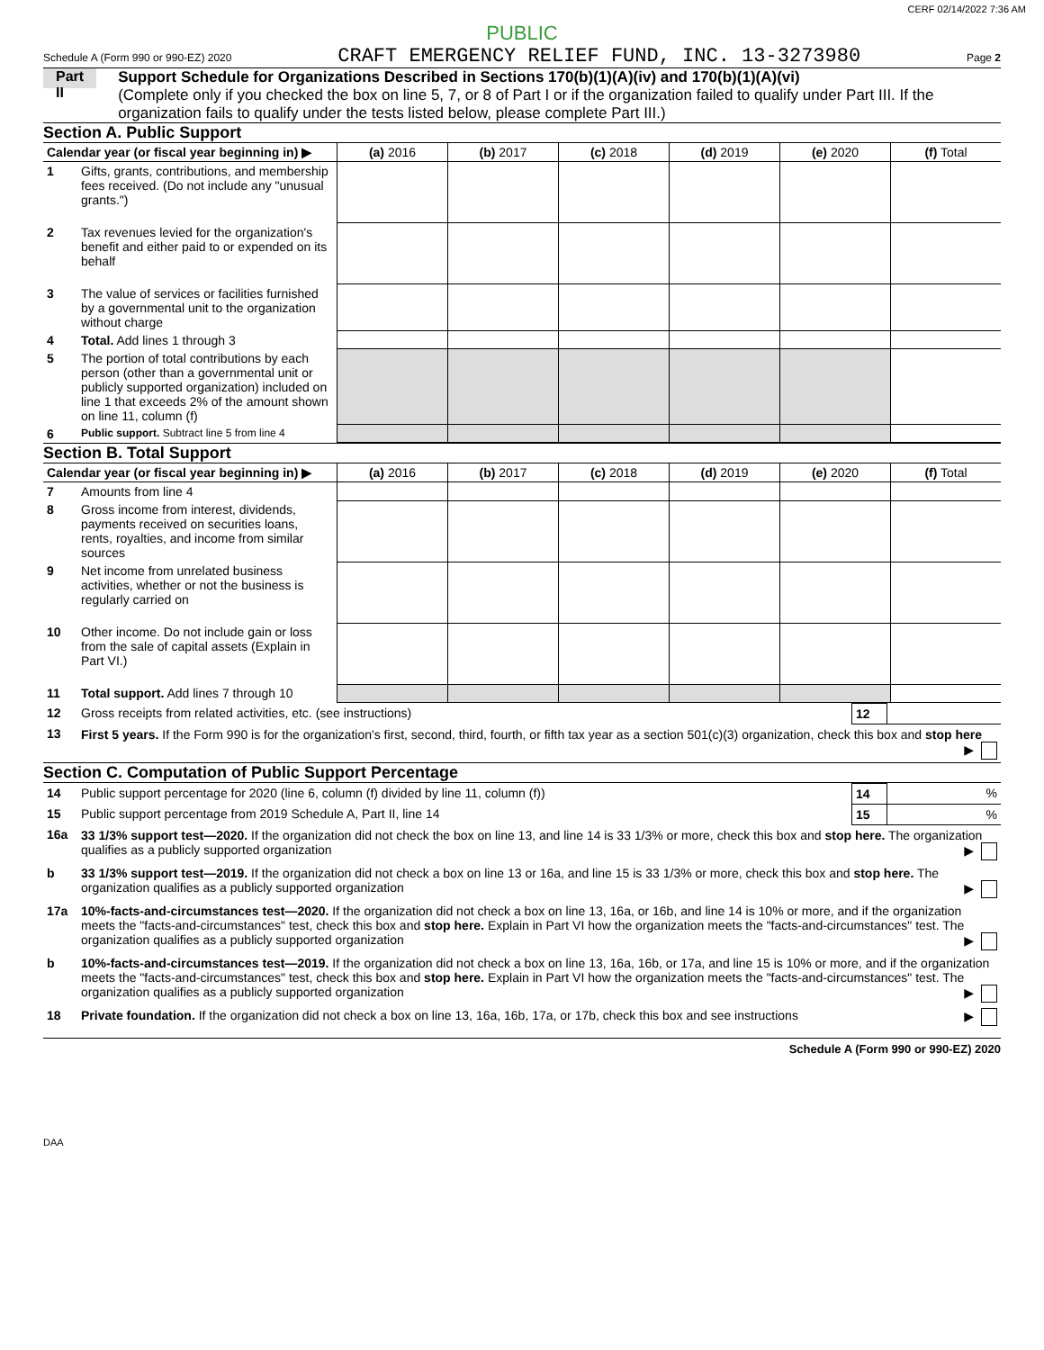CERF 02/14/2022 7:36 AM
PUBLIC
Schedule A (Form 990 or 990-EZ) 2020 CRAFT EMERGENCY RELIEF FUND, INC. 13-3273980 Page 2
Part II
Support Schedule for Organizations Described in Sections 170(b)(1)(A)(iv) and 170(b)(1)(A)(vi)
(Complete only if you checked the box on line 5, 7, or 8 of Part I or if the organization failed to qualify under Part III. If the organization fails to qualify under the tests listed below, please complete Part III.)
Section A. Public Support
| Calendar year (or fiscal year beginning in) ▶ | | (a) 2016 | (b) 2017 | (c) 2018 | (d) 2019 | (e) 2020 | (f) Total |
| --- | --- | --- | --- | --- | --- | --- | --- |
| 1 | Gifts, grants, contributions, and membership fees received. (Do not include any "unusual grants.") | | | | | | |
| 2 | Tax revenues levied for the organization's benefit and either paid to or expended on its behalf | | | | | | |
| 3 | The value of services or facilities furnished by a governmental unit to the organization without charge | | | | | | |
| 4 | Total. Add lines 1 through 3 | | | | | | |
| 5 | The portion of total contributions by each person (other than a governmental unit or publicly supported organization) included on line 1 that exceeds 2% of the amount shown on line 11, column (f) | | | | | | |
| 6 | Public support. Subtract line 5 from line 4 | | | | | | |
Section B. Total Support
| Calendar year (or fiscal year beginning in) ▶ | | (a) 2016 | (b) 2017 | (c) 2018 | (d) 2019 | (e) 2020 | (f) Total |
| --- | --- | --- | --- | --- | --- | --- | --- |
| 7 | Amounts from line 4 | | | | | | |
| 8 | Gross income from interest, dividends, payments received on securities loans, rents, royalties, and income from similar sources | | | | | | |
| 9 | Net income from unrelated business activities, whether or not the business is regularly carried on | | | | | | |
| 10 | Other income. Do not include gain or loss from the sale of capital assets (Explain in Part VI.) | | | | | | |
| 11 | Total support. Add lines 7 through 10 | | | | | | |
| 12 | Gross receipts from related activities, etc. (see instructions) | 12 | |
| 13 | First 5 years. If the Form 990 is for the organization's first, second, third, fourth, or fifth tax year as a section 501(c)(3) organization, check this box and stop here ▶ | | |
Section C. Computation of Public Support Percentage
| 14 | Public support percentage for 2020 (line 6, column (f) divided by line 11, column (f)) | 14 | % |
| 15 | Public support percentage from 2019 Schedule A, Part II, line 14 | 15 | % |
| 16a | 33 1/3% support test—2020. If the organization did not check the box on line 13, and line 14 is 33 1/3% or more, check this box and stop here. The organization qualifies as a publicly supported organization ▶ | | |
| b | 33 1/3% support test—2019. If the organization did not check a box on line 13 or 16a, and line 15 is 33 1/3% or more, check this box and stop here. The organization qualifies as a publicly supported organization ▶ | | |
| 17a | 10%-facts-and-circumstances test—2020. If the organization did not check a box on line 13, 16a, or 16b, and line 14 is 10% or more, and if the organization meets the "facts-and-circumstances" test, check this box and stop here. Explain in Part VI how the organization meets the "facts-and-circumstances" test. The organization qualifies as a publicly supported organization ▶ | | |
| b | 10%-facts-and-circumstances test—2019. If the organization did not check a box on line 13, 16a, 16b, or 17a, and line 15 is 10% or more, and if the organization meets the "facts-and-circumstances" test, check this box and stop here. Explain in Part VI how the organization meets the "facts-and-circumstances" test. The organization qualifies as a publicly supported organization ▶ | | |
| 18 | Private foundation. If the organization did not check a box on line 13, 16a, 16b, 17a, or 17b, check this box and see instructions ▶ | | |
Schedule A (Form 990 or 990-EZ) 2020
DAA